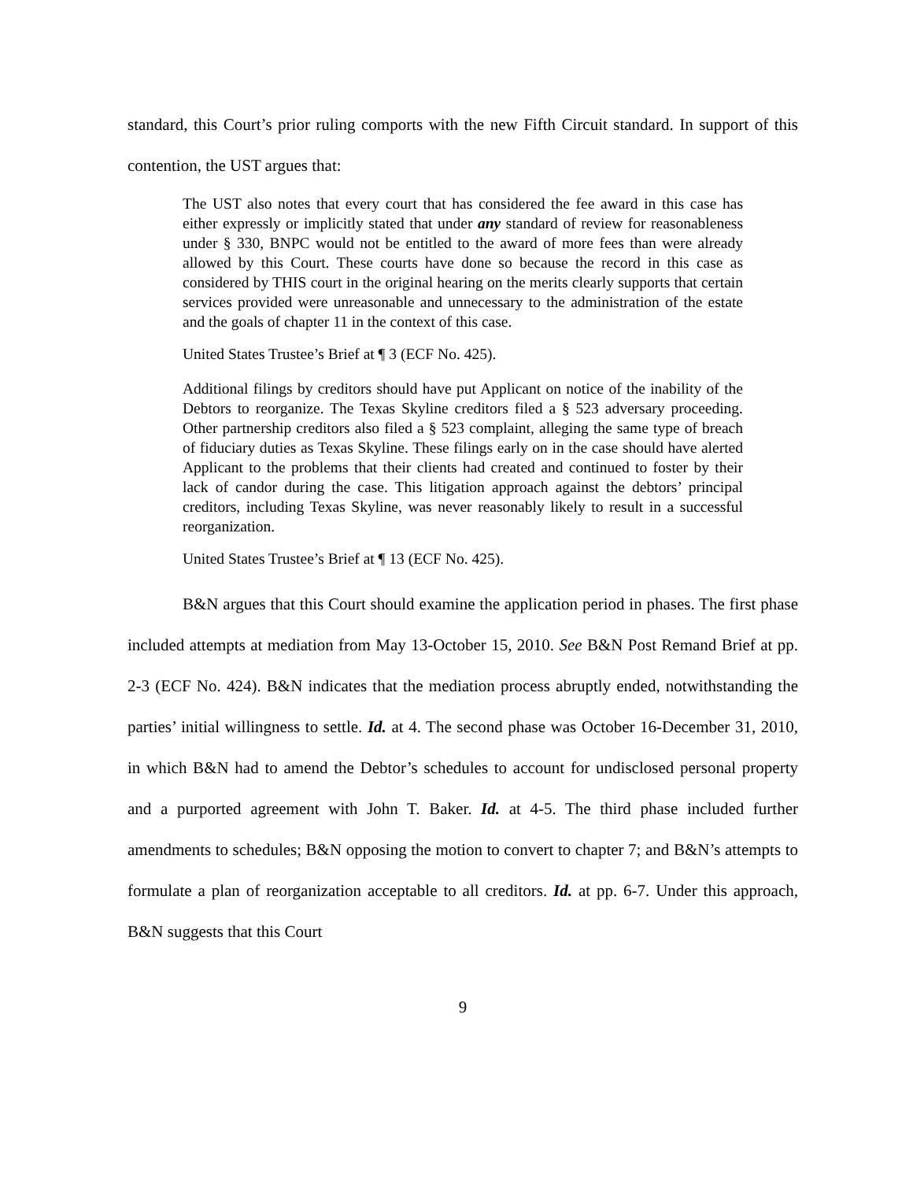standard, this Court’s prior ruling comports with the new Fifth Circuit standard. In support of this contention, the UST argues that:
The UST also notes that every court that has considered the fee award in this case has either expressly or implicitly stated that under any standard of review for reasonableness under § 330, BNPC would not be entitled to the award of more fees than were already allowed by this Court. These courts have done so because the record in this case as considered by THIS court in the original hearing on the merits clearly supports that certain services provided were unreasonable and unnecessary to the administration of the estate and the goals of chapter 11 in the context of this case.
United States Trustee’s Brief at ¶ 3 (ECF No. 425).
Additional filings by creditors should have put Applicant on notice of the inability of the Debtors to reorganize. The Texas Skyline creditors filed a § 523 adversary proceeding. Other partnership creditors also filed a § 523 complaint, alleging the same type of breach of fiduciary duties as Texas Skyline. These filings early on in the case should have alerted Applicant to the problems that their clients had created and continued to foster by their lack of candor during the case. This litigation approach against the debtors’ principal creditors, including Texas Skyline, was never reasonably likely to result in a successful reorganization.
United States Trustee’s Brief at ¶ 13 (ECF No. 425).
B&N argues that this Court should examine the application period in phases. The first phase included attempts at mediation from May 13-October 15, 2010. See B&N Post Remand Brief at pp. 2-3 (ECF No. 424). B&N indicates that the mediation process abruptly ended, notwithstanding the parties’ initial willingness to settle. Id. at 4. The second phase was October 16-December 31, 2010, in which B&N had to amend the Debtor’s schedules to account for undisclosed personal property and a purported agreement with John T. Baker. Id. at 4-5. The third phase included further amendments to schedules; B&N opposing the motion to convert to chapter 7; and B&N’s attempts to formulate a plan of reorganization acceptable to all creditors. Id. at pp. 6-7. Under this approach, B&N suggests that this Court
9